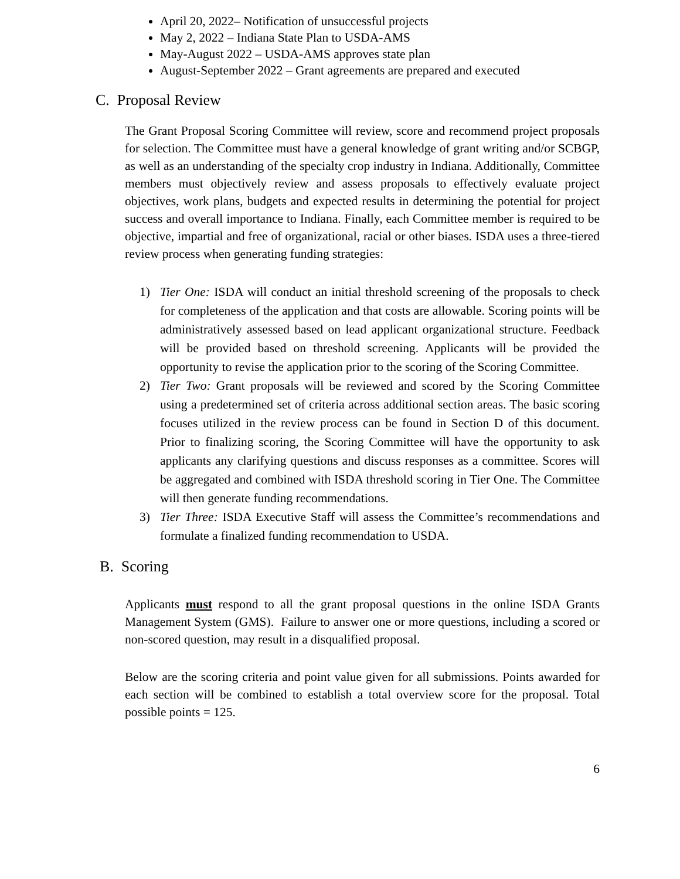April 20, 2022– Notification of unsuccessful projects
May 2, 2022 – Indiana State Plan to USDA-AMS
May-August 2022 – USDA-AMS approves state plan
August-September 2022 – Grant agreements are prepared and executed
C. Proposal Review
The Grant Proposal Scoring Committee will review, score and recommend project proposals for selection. The Committee must have a general knowledge of grant writing and/or SCBGP, as well as an understanding of the specialty crop industry in Indiana. Additionally, Committee members must objectively review and assess proposals to effectively evaluate project objectives, work plans, budgets and expected results in determining the potential for project success and overall importance to Indiana. Finally, each Committee member is required to be objective, impartial and free of organizational, racial or other biases. ISDA uses a three-tiered review process when generating funding strategies:
1) Tier One: ISDA will conduct an initial threshold screening of the proposals to check for completeness of the application and that costs are allowable. Scoring points will be administratively assessed based on lead applicant organizational structure. Feedback will be provided based on threshold screening. Applicants will be provided the opportunity to revise the application prior to the scoring of the Scoring Committee.
2) Tier Two: Grant proposals will be reviewed and scored by the Scoring Committee using a predetermined set of criteria across additional section areas. The basic scoring focuses utilized in the review process can be found in Section D of this document. Prior to finalizing scoring, the Scoring Committee will have the opportunity to ask applicants any clarifying questions and discuss responses as a committee. Scores will be aggregated and combined with ISDA threshold scoring in Tier One. The Committee will then generate funding recommendations.
3) Tier Three: ISDA Executive Staff will assess the Committee’s recommendations and formulate a finalized funding recommendation to USDA.
B. Scoring
Applicants must respond to all the grant proposal questions in the online ISDA Grants Management System (GMS). Failure to answer one or more questions, including a scored or non-scored question, may result in a disqualified proposal.
Below are the scoring criteria and point value given for all submissions. Points awarded for each section will be combined to establish a total overview score for the proposal. Total possible points = 125.
6